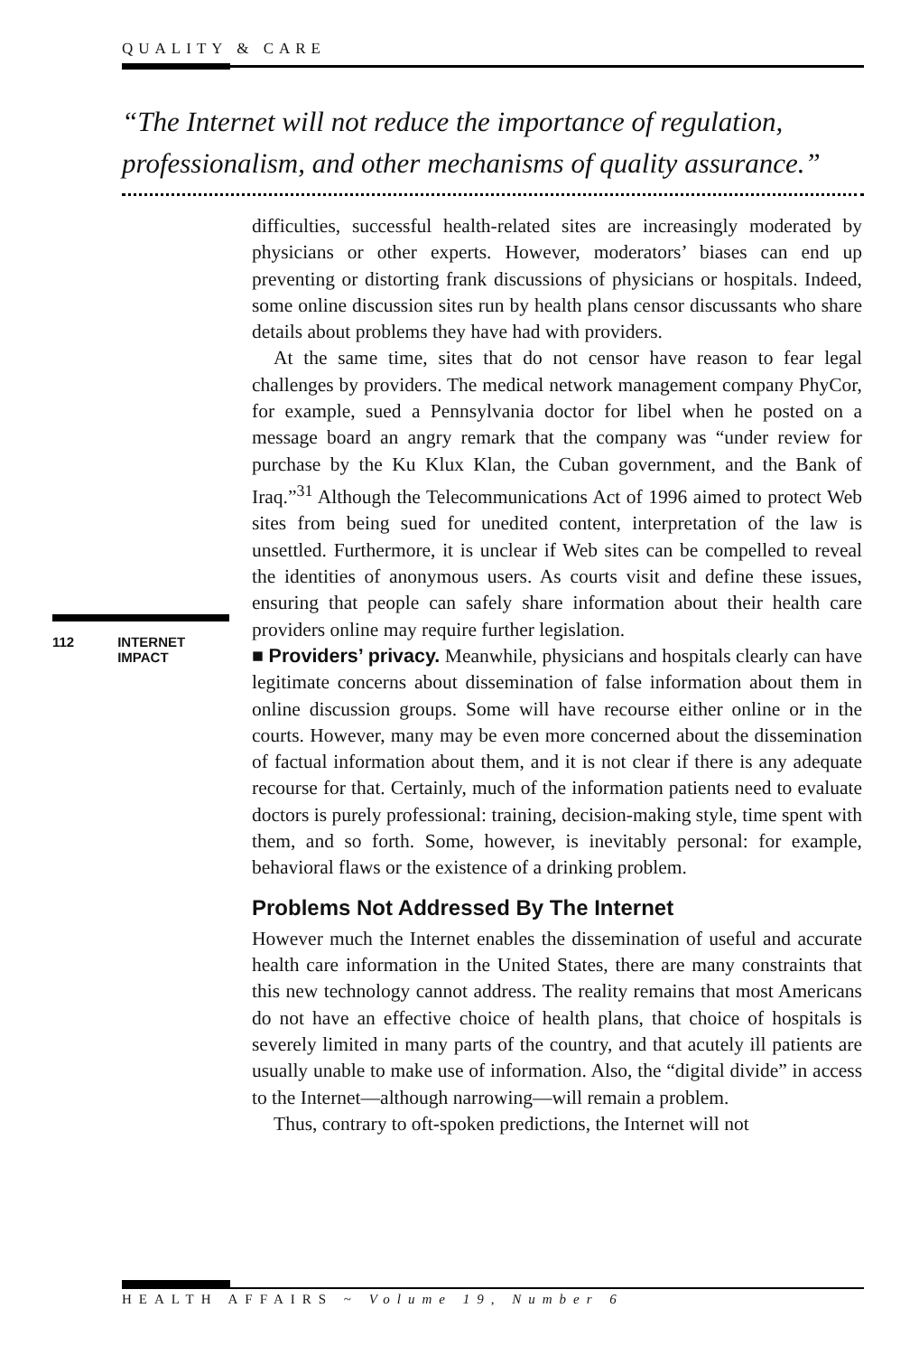QUALITY & CARE
“The Internet will not reduce the importance of regulation, professionalism, and other mechanisms of quality assurance.”
112 INTERNET
IMPACT
difficulties, successful health-related sites are increasingly moderated by physicians or other experts. However, moderators’ biases can end up preventing or distorting frank discussions of physicians or hospitals. Indeed, some online discussion sites run by health plans censor discussants who share details about problems they have had with providers.
At the same time, sites that do not censor have reason to fear legal challenges by providers. The medical network management company PhyCor, for example, sued a Pennsylvania doctor for libel when he posted on a message board an angry remark that the company was “under review for purchase by the Ku Klux Klan, the Cuban government, and the Bank of Iraq.”<sup>31</sup> Although the Telecommunications Act of 1996 aimed to protect Web sites from being sued for unedited content, interpretation of the law is unsettled. Furthermore, it is unclear if Web sites can be compelled to reveal the identities of anonymous users. As courts visit and define these issues, ensuring that people can safely share information about their health care providers online may require further legislation.
■ Providers’ privacy. Meanwhile, physicians and hospitals clearly can have legitimate concerns about dissemination of false information about them in online discussion groups. Some will have recourse either online or in the courts. However, many may be even more concerned about the dissemination of factual information about them, and it is not clear if there is any adequate recourse for that. Certainly, much of the information patients need to evaluate doctors is purely professional: training, decision-making style, time spent with them, and so forth. Some, however, is inevitably personal: for example, behavioral flaws or the existence of a drinking problem.
Problems Not Addressed By The Internet
However much the Internet enables the dissemination of useful and accurate health care information in the United States, there are many constraints that this new technology cannot address. The reality remains that most Americans do not have an effective choice of health plans, that choice of hospitals is severely limited in many parts of the country, and that acutely ill patients are usually unable to make use of information. Also, the “digital divide” in access to the Internet—although narrowing—will remain a problem.
Thus, contrary to oft-spoken predictions, the Internet will not
HEALTH AFFAIRS ~ Volume 19, Number 6